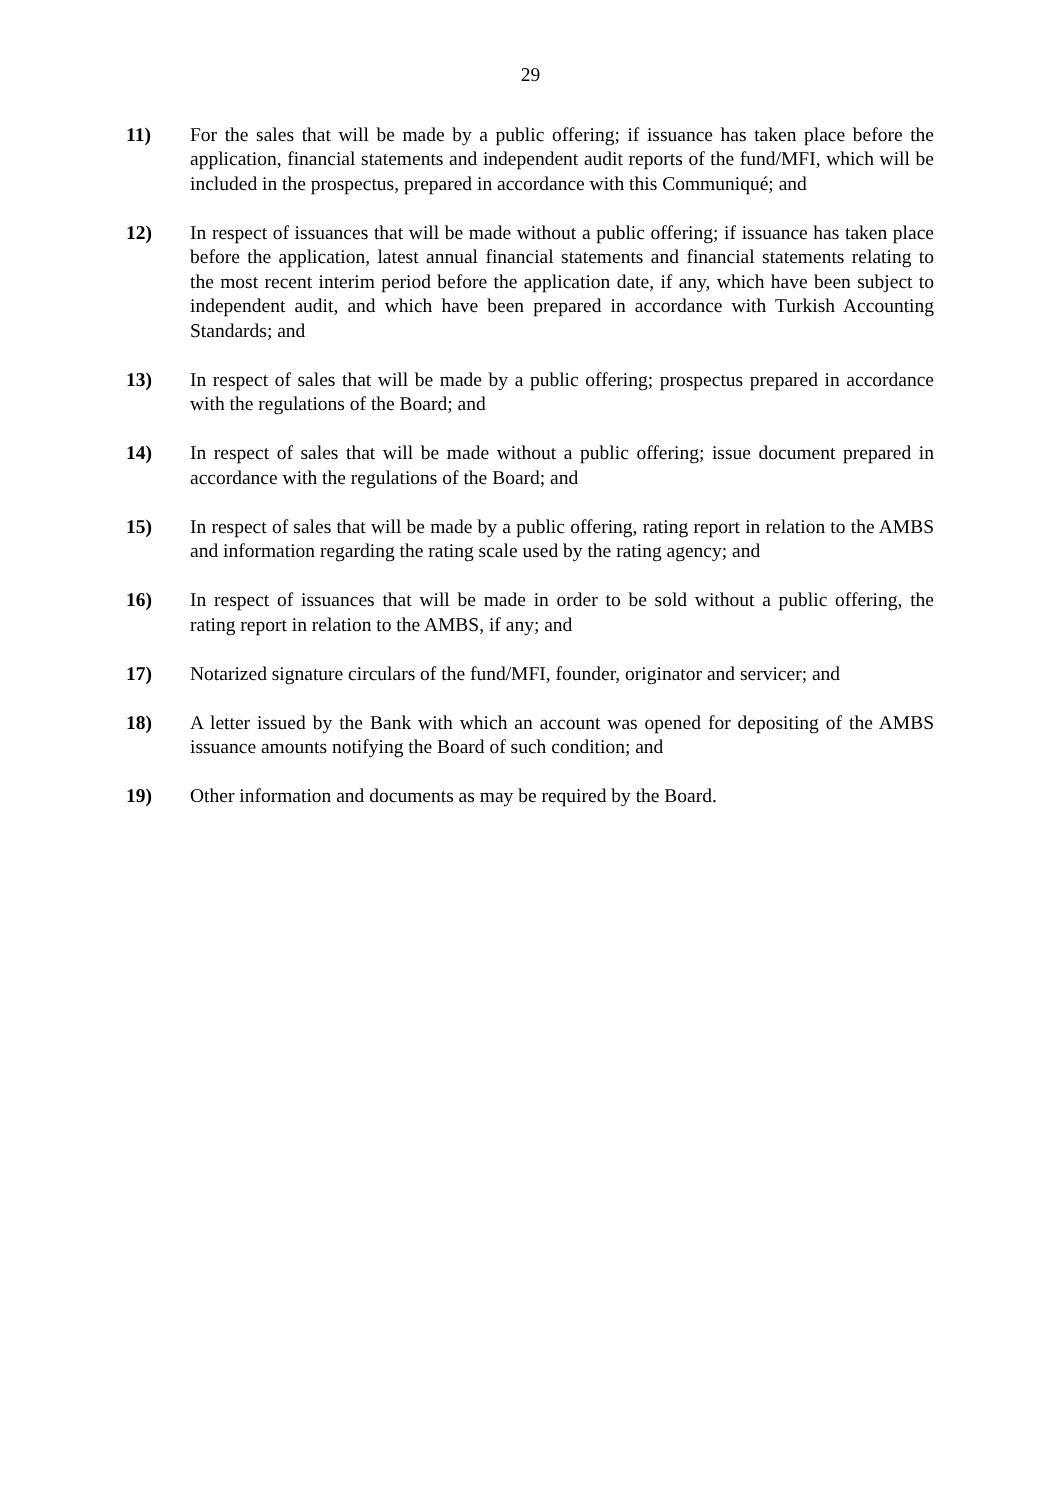29
11) For the sales that will be made by a public offering; if issuance has taken place before the application, financial statements and independent audit reports of the fund/MFI, which will be included in the prospectus, prepared in accordance with this Communiqué; and
12) In respect of issuances that will be made without a public offering; if issuance has taken place before the application, latest annual financial statements and financial statements relating to the most recent interim period before the application date, if any, which have been subject to independent audit, and which have been prepared in accordance with Turkish Accounting Standards; and
13) In respect of sales that will be made by a public offering; prospectus prepared in accordance with the regulations of the Board; and
14) In respect of sales that will be made without a public offering; issue document prepared in accordance with the regulations of the Board; and
15) In respect of sales that will be made by a public offering, rating report in relation to the AMBS and information regarding the rating scale used by the rating agency; and
16) In respect of issuances that will be made in order to be sold without a public offering, the rating report in relation to the AMBS, if any; and
17) Notarized signature circulars of the fund/MFI, founder, originator and servicer; and
18) A letter issued by the Bank with which an account was opened for depositing of the AMBS issuance amounts notifying the Board of such condition; and
19) Other information and documents as may be required by the Board.